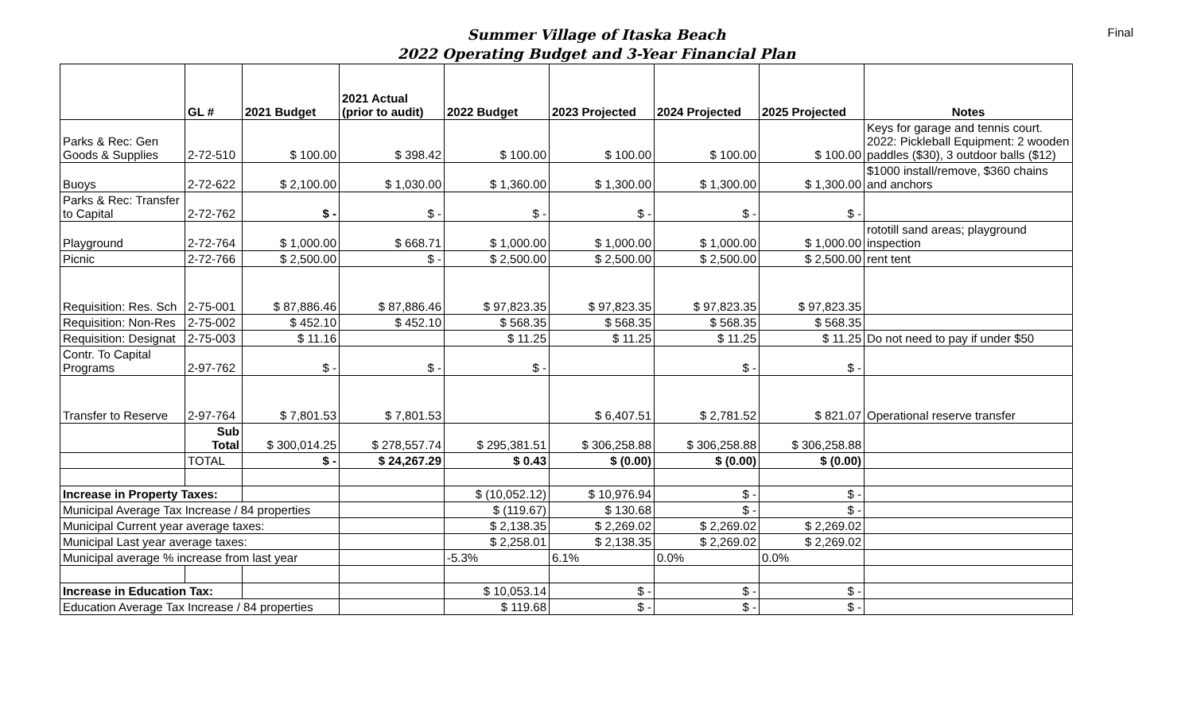Summer Village of Itaska Beach
2022 Operating Budget and 3-Year Financial Plan
Final
| | GL # | 2021 Budget | 2021 Actual (prior to audit) | 2022 Budget | 2023 Projected | 2024 Projected | 2025 Projected | Notes |
| --- | --- | --- | --- | --- | --- | --- | --- | --- |
| Parks & Rec: Gen Goods & Supplies | 2-72-510 | $ 100.00 | $ 398.42 | $ 100.00 | $ 100.00 | $ 100.00 | $ 100.00 | Keys for garage and tennis court. 2022: Pickleball Equipment: 2 wooden paddles ($30), 3 outdoor balls ($12) |
| Buoys | 2-72-622 | $ 2,100.00 | $ 1,030.00 | $ 1,360.00 | $ 1,300.00 | $ 1,300.00 | $ 1,300.00 | $1000 install/remove, $360 chains and anchors |
| Parks & Rec: Transfer to Capital | 2-72-762 | $ - | $ - | $ - | $ - | $ - | $ - | |
| Playground | 2-72-764 | $ 1,000.00 | $ 668.71 | $ 1,000.00 | $ 1,000.00 | $ 1,000.00 | $ 1,000.00 | rototill sand areas; playground inspection |
| Picnic | 2-72-766 | $ 2,500.00 | $ - | $ 2,500.00 | $ 2,500.00 | $ 2,500.00 | $ 2,500.00 | rent tent |
| Requisition: Res. Sch | 2-75-001 | $ 87,886.46 | $ 87,886.46 | $ 97,823.35 | $ 97,823.35 | $ 97,823.35 | $ 97,823.35 | |
| Requisition: Non-Res | 2-75-002 | $ 452.10 | $ 452.10 | $ 568.35 | $ 568.35 | $ 568.35 | $ 568.35 | |
| Requisition: Designat | 2-75-003 | $ 11.16 | | $ 11.25 | $ 11.25 | $ 11.25 | $ 11.25 | Do not need to pay if under $50 |
| Contr. To Capital Programs | 2-97-762 | $ - | $ - | $ - | | $ - | $ - | |
| Transfer to Reserve | 2-97-764 | $ 7,801.53 | $ 7,801.53 | | $ 6,407.51 | $ 2,781.52 | $ 821.07 | Operational reserve transfer |
| | Sub Total | $ 300,014.25 | $ 278,557.74 | $ 295,381.51 | $ 306,258.88 | $ 306,258.88 | $ 306,258.88 | |
| | TOTAL | $ - | $ 24,267.29 | $ 0.43 | $ (0.00) | $ (0.00) | $ (0.00) | |
| Increase in Property Taxes: | | | | $ (10,052.12) | $ 10,976.94 | $ - | $ - | |
| Municipal Average Tax Increase / 84 properties | | | | $ (119.67) | $ 130.68 | $ - | $ - | |
| Municipal Current year average taxes: | | | | $ 2,138.35 | $ 2,269.02 | $ 2,269.02 | $ 2,269.02 | |
| Municipal Last year average taxes: | | | | $ 2,258.01 | $ 2,138.35 | $ 2,269.02 | $ 2,269.02 | |
| Municipal average % increase from last year | | | | -5.3% | 6.1% | 0.0% | 0.0% | |
| Increase in Education Tax: | | | | $ 10,053.14 | $ - | $ - | $ - | |
| Education Average Tax Increase / 84 properties | | | | $ 119.68 | $ - | $ - | $ - | |